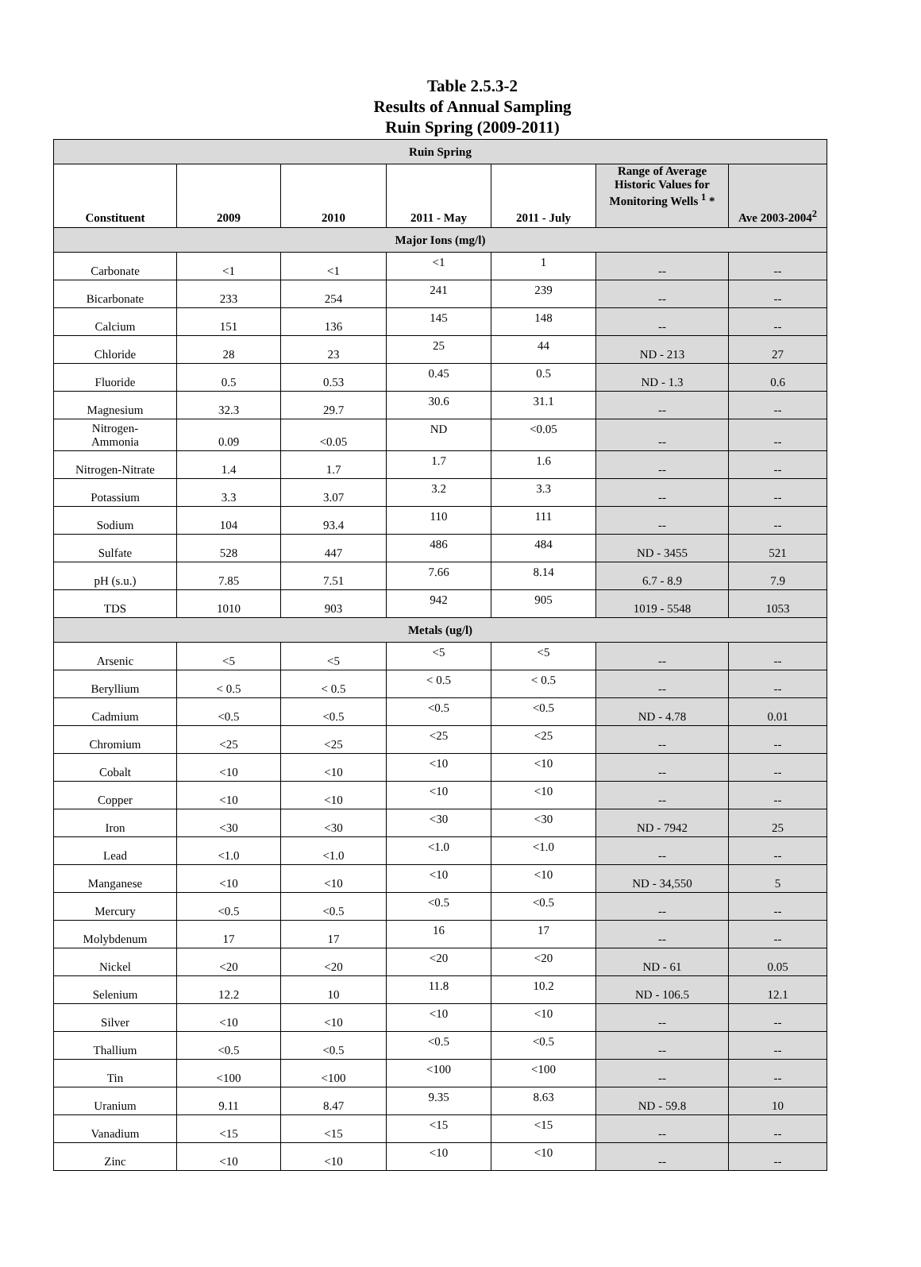Table 2.5.3-2
Results of Annual Sampling
Ruin Spring (2009-2011)
| Ruin Spring | | | | | | |
| Constituent | 2009 | 2010 | 2011 - May | 2011 - July | Range of Average Historic Values for Monitoring Wells <sup>1</sup> * | Ave 2003-2004<sup>2</sup> |
| Major Ions (mg/l) | | | | | | |
| Carbonate | <1 | <1 | <1 | 1 | -- | -- |
| Bicarbonate | 233 | 254 | 241 | 239 | -- | -- |
| Calcium | 151 | 136 | 145 | 148 | -- | -- |
| Chloride | 28 | 23 | 25 | 44 | ND - 213 | 27 |
| Fluoride | 0.5 | 0.53 | 0.45 | 0.5 | ND - 1.3 | 0.6 |
| Magnesium | 32.3 | 29.7 | 30.6 | 31.1 | -- | -- |
| Nitrogen- Ammonia | 0.09 | <0.05 | ND | <0.05 | -- | -- |
| Nitrogen-Nitrate | 1.4 | 1.7 | 1.7 | 1.6 | -- | -- |
| Potassium | 3.3 | 3.07 | 3.2 | 3.3 | -- | -- |
| Sodium | 104 | 93.4 | 110 | 111 | -- | -- |
| Sulfate | 528 | 447 | 486 | 484 | ND - 3455 | 521 |
| pH (s.u.) | 7.85 | 7.51 | 7.66 | 8.14 | 6.7 - 8.9 | 7.9 |
| TDS | 1010 | 903 | 942 | 905 | 1019 - 5548 | 1053 |
| Metals (ug/l) | | | | | | |
| Arsenic | <5 | <5 | <5 | <5 | -- | -- |
| Beryllium | < 0.5 | < 0.5 | < 0.5 | < 0.5 | -- | -- |
| Cadmium | <0.5 | <0.5 | <0.5 | <0.5 | ND - 4.78 | 0.01 |
| Chromium | <25 | <25 | <25 | <25 | -- | -- |
| Cobalt | <10 | <10 | <10 | <10 | -- | -- |
| Copper | <10 | <10 | <10 | <10 | -- | -- |
| Iron | <30 | <30 | <30 | <30 | ND - 7942 | 25 |
| Lead | <1.0 | <1.0 | <1.0 | <1.0 | -- | -- |
| Manganese | <10 | <10 | <10 | <10 | ND - 34,550 | 5 |
| Mercury | <0.5 | <0.5 | <0.5 | <0.5 | -- | -- |
| Molybdenum | 17 | 17 | 16 | 17 | -- | -- |
| Nickel | <20 | <20 | <20 | <20 | ND - 61 | 0.05 |
| Selenium | 12.2 | 10 | 11.8 | 10.2 | ND - 106.5 | 12.1 |
| Silver | <10 | <10 | <10 | <10 | -- | -- |
| Thallium | <0.5 | <0.5 | <0.5 | <0.5 | -- | -- |
| Tin | <100 | <100 | <100 | <100 | -- | -- |
| Uranium | 9.11 | 8.47 | 9.35 | 8.63 | ND - 59.8 | 10 |
| Vanadium | <15 | <15 | <15 | <15 | -- | -- |
| Zinc | <10 | <10 | <10 | <10 | -- | -- |